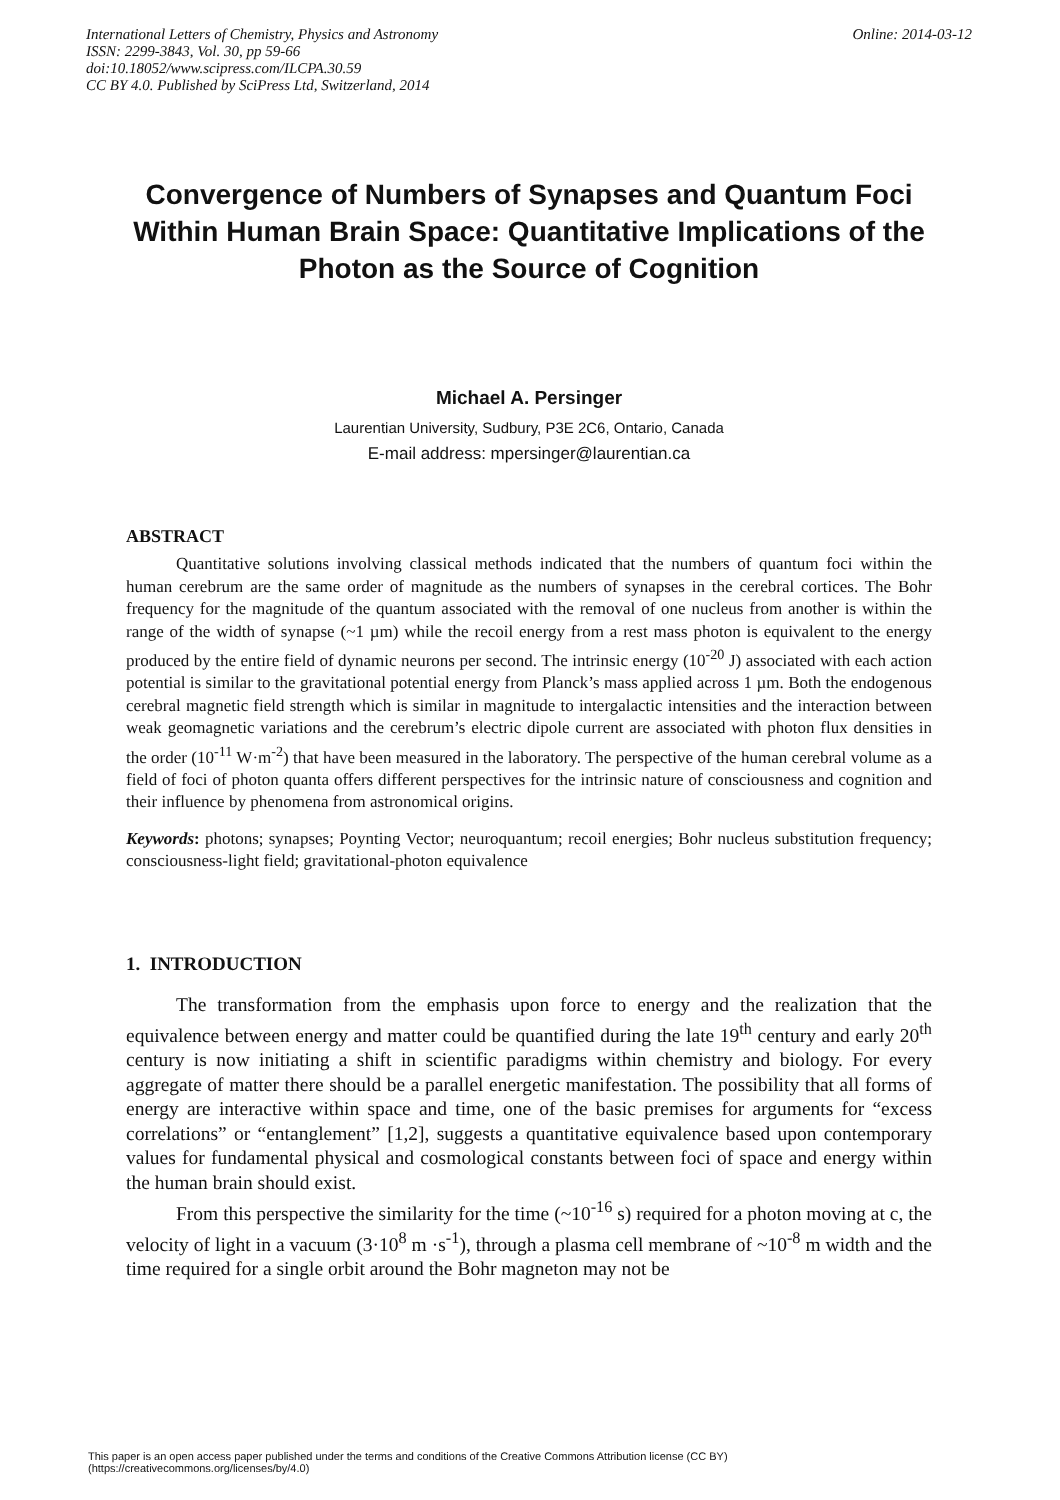International Letters of Chemistry, Physics and Astronomy
ISSN: 2299-3843, Vol. 30, pp 59-66
doi:10.18052/www.scipress.com/ILCPA.30.59
CC BY 4.0. Published by SciPress Ltd, Switzerland, 2014
Online: 2014-03-12
Convergence of Numbers of Synapses and Quantum Foci Within Human Brain Space: Quantitative Implications of the Photon as the Source of Cognition
Michael A. Persinger
Laurentian University, Sudbury, P3E 2C6, Ontario, Canada
E-mail address: mpersinger@laurentian.ca
ABSTRACT
Quantitative solutions involving classical methods indicated that the numbers of quantum foci within the human cerebrum are the same order of magnitude as the numbers of synapses in the cerebral cortices. The Bohr frequency for the magnitude of the quantum associated with the removal of one nucleus from another is within the range of the width of synapse (~1 µm) while the recoil energy from a rest mass photon is equivalent to the energy produced by the entire field of dynamic neurons per second. The intrinsic energy (10<sup>-20</sup> J) associated with each action potential is similar to the gravitational potential energy from Planck’s mass applied across 1 µm. Both the endogenous cerebral magnetic field strength which is similar in magnitude to intergalactic intensities and the interaction between weak geomagnetic variations and the cerebrum’s electric dipole current are associated with photon flux densities in the order (10<sup>-11</sup> W·m<sup>-2</sup>) that have been measured in the laboratory. The perspective of the human cerebral volume as a field of foci of photon quanta offers different perspectives for the intrinsic nature of consciousness and cognition and their influence by phenomena from astronomical origins.
Keywords: photons; synapses; Poynting Vector; neuroquantum; recoil energies; Bohr nucleus substitution frequency; consciousness-light field; gravitational-photon equivalence
1. INTRODUCTION
The transformation from the emphasis upon force to energy and the realization that the equivalence between energy and matter could be quantified during the late 19<sup>th</sup> century and early 20<sup>th</sup> century is now initiating a shift in scientific paradigms within chemistry and biology. For every aggregate of matter there should be a parallel energetic manifestation. The possibility that all forms of energy are interactive within space and time, one of the basic premises for arguments for “excess correlations” or “entanglement” [1,2], suggests a quantitative equivalence based upon contemporary values for fundamental physical and cosmological constants between foci of space and energy within the human brain should exist.
From this perspective the similarity for the time (~10<sup>-16</sup> s) required for a photon moving at c, the velocity of light in a vacuum (3·10<sup>8</sup> m ·s<sup>-1</sup>), through a plasma cell membrane of ~10<sup>-8</sup> m width and the time required for a single orbit around the Bohr magneton may not be
This paper is an open access paper published under the terms and conditions of the Creative Commons Attribution license (CC BY)
(https://creativecommons.org/licenses/by/4.0)